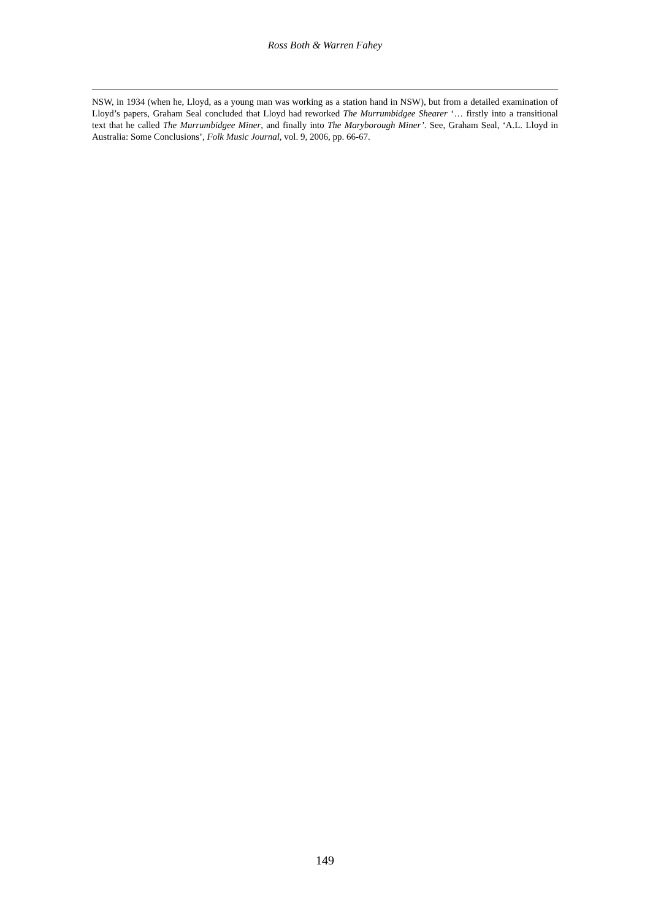Ross Both & Warren Fahey
NSW, in 1934 (when he, Lloyd, as a young man was working as a station hand in NSW), but from a detailed examination of Lloyd’s papers, Graham Seal concluded that Lloyd had reworked The Murrumbidgee Shearer ‘… firstly into a transitional text that he called The Murrumbidgee Miner, and finally into The Maryborough Miner’. See, Graham Seal, ‘A.L. Lloyd in Australia: Some Conclusions’, Folk Music Journal, vol. 9, 2006, pp. 66-67.
149